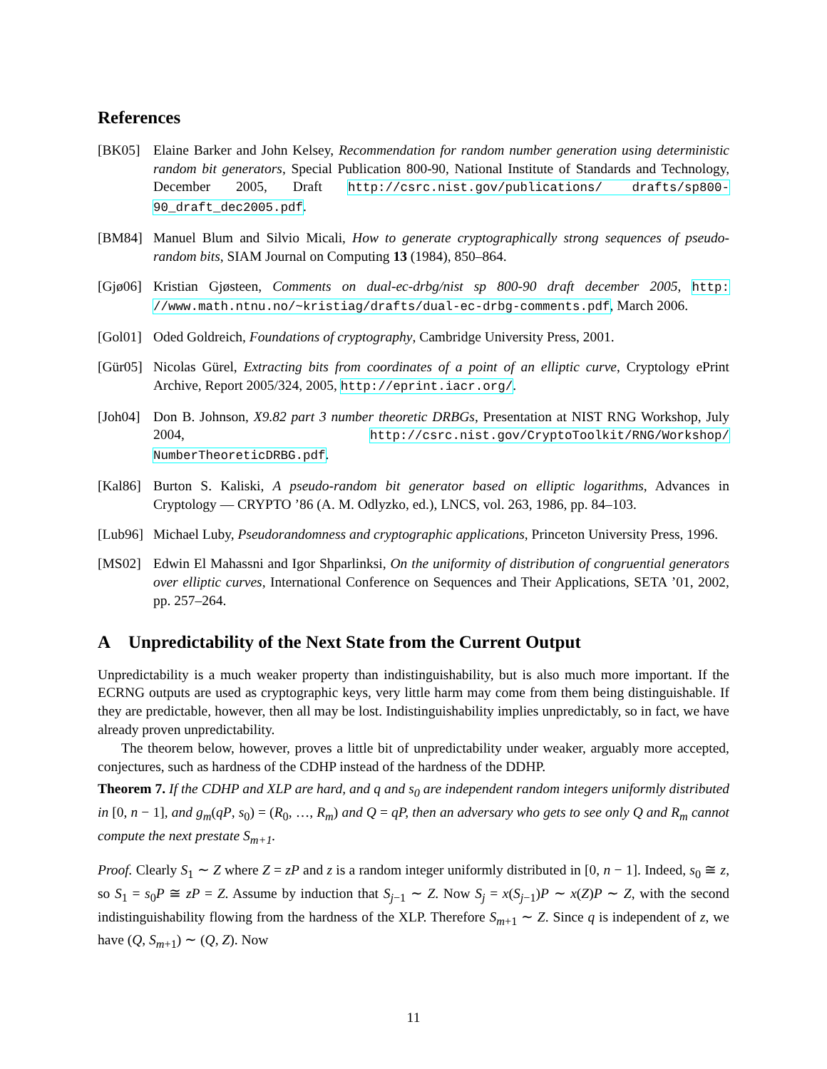References
[BK05] Elaine Barker and John Kelsey, Recommendation for random number generation using deterministic random bit generators, Special Publication 800-90, National Institute of Standards and Technology, December 2005, Draft http://csrc.nist.gov/publications/ drafts/sp800-90_draft_dec2005.pdf.
[BM84] Manuel Blum and Silvio Micali, How to generate cryptographically strong sequences of pseudo-random bits, SIAM Journal on Computing 13 (1984), 850–864.
[Gjø06]
Kristian Gjøsteen, Comments on dual-ec-drbg/nist sp 800-90 draft december 2005, http: //www.math.ntnu.no/~kristiag/drafts/dual-ec-drbg-comments.pdf, March 2006.
[Gol01]
Oded Goldreich, Foundations of cryptography, Cambridge University Press, 2001.
[Gür05]
Nicolas Gürel, Extracting bits from coordinates of a point of an elliptic curve, Cryptology ePrint Archive, Report 2005/324, 2005, http://eprint.iacr.org/.
[Joh04]
Don B. Johnson, X9.82 part 3 number theoretic DRBGs, Presentation at NIST RNG Workshop, July 2004, http://csrc.nist.gov/CryptoToolkit/RNG/Workshop/ NumberTheoreticDRBG.pdf.
[Kal86]
Burton S. Kaliski, A pseudo-random bit generator based on elliptic logarithms, Advances in Cryptology — CRYPTO ’86 (A. M. Odlyzko, ed.), LNCS, vol. 263, 1986, pp. 84–103.
[Lub96]
Michael Luby, Pseudorandomness and cryptographic applications, Princeton University Press, 1996.
[MS02] Edwin El Mahassni and Igor Shparlinksi, On the uniformity of distribution of congruential generators over elliptic curves, International Conference on Sequences and Their Applications, SETA ’01, 2002, pp. 257–264.
A Unpredictability of the Next State from the Current Output
Unpredictability is a much weaker property than indistinguishability, but is also much more important. If the ECRNG outputs are used as cryptographic keys, very little harm may come from them being distinguishable. If they are predictable, however, then all may be lost. Indistinguishability implies unpredictably, so in fact, we have already proven unpredictability.
The theorem below, however, proves a little bit of unpredictability under weaker, arguably more accepted, conjectures, such as hardness of the CDHP instead of the hardness of the DDHP.
Theorem 7. If the CDHP and XLP are hard, and q and s<sub>0</sub> are independent random integers uniformly distributed in [0, n − 1], and g<sub>m</sub>(qP, s<sub>0</sub>) = (R<sub>0</sub>, …, R<sub>m</sub>) and Q = qP, then an adversary who gets to see only Q and R<sub>m</sub> cannot compute the next prestate S<sub>m+1</sub>.
Proof. Clearly S<sub>1</sub> ∼ Z where Z = zP and z is a random integer uniformly distributed in [0, n − 1]. Indeed, s<sub>0</sub> ≅ z, so S<sub>1</sub> = s<sub>0</sub>P ≅ zP = Z. Assume by induction that S<sub>j−1</sub> ∼ Z. Now S<sub>j</sub> = x(S<sub>j−1</sub>)P ∼ x(Z)P ∼ Z, with the second indistinguishability flowing from the hardness of the XLP. Therefore S<sub>m+1</sub> ∼ Z. Since q is independent of z, we have (Q, S<sub>m+1</sub>) ∼ (Q, Z). Now
11